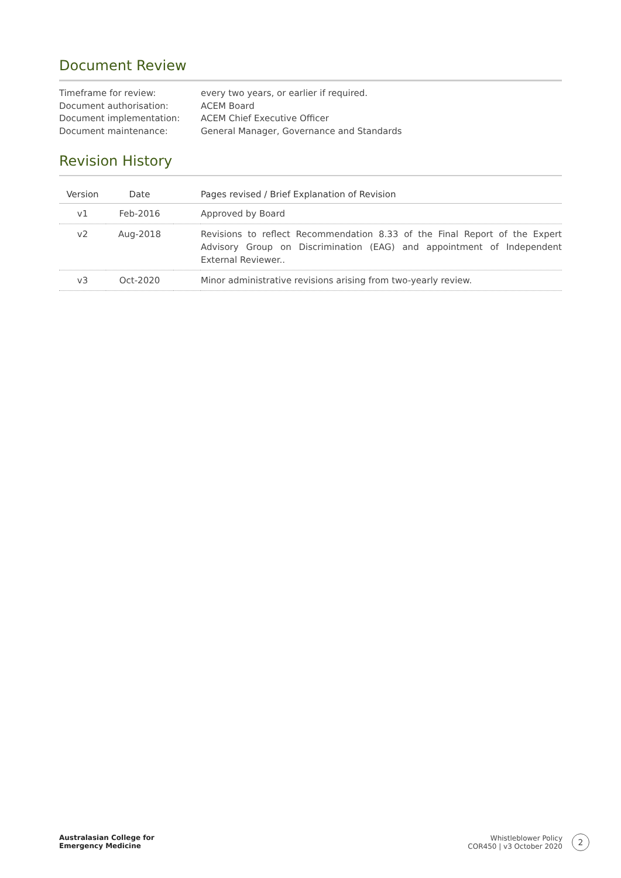Document Review
Timeframe for review:
every two years, or earlier if required.
Document authorisation:
ACEM Board
Document implementation:
ACEM Chief Executive Officer
Document maintenance:
General Manager, Governance and Standards
Revision History
| Version | Date | | Pages revised / Brief Explanation of Revision |
| --- | --- | --- | --- |
| v1 | Feb-2016 | | Approved by Board |
| v2 | Aug-2018 | | Revisions to reflect Recommendation 8.33 of the Final Report of the Expert Advisory Group on Discrimination (EAG) and appointment of Independent External Reviewer.. |
| v3 | Oct-2020 | | Minor administrative revisions arising from two-yearly review. |
Australasian College for
Emergency Medicine
Whistleblower Policy
COR450 | v3 October 2020
2